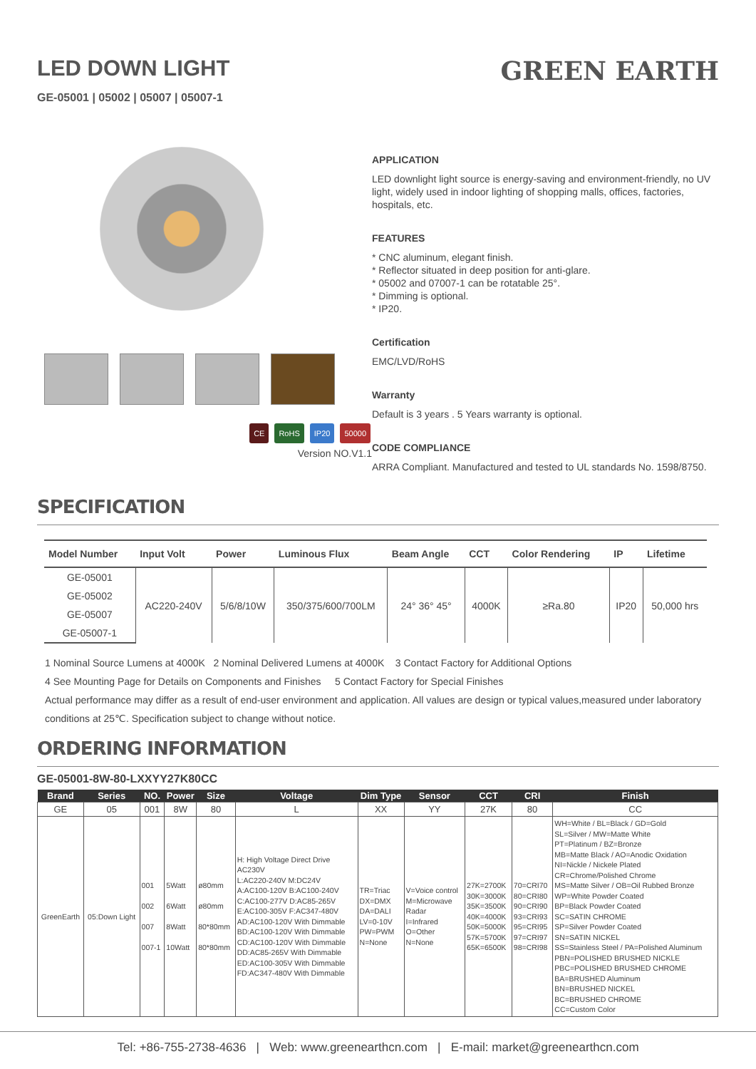LED DOWN LIGHT
GE-05001 | 05002 | 05007 | 05007-1
GREEN EARTH
CE RoHS IP20 50000
Version NO.V1.1
APPLICATION
LED downlight light source is energy-saving and environment-friendly, no UV light, widely used in indoor lighting of shopping malls, offices, factories, hospitals, etc.
FEATURES
* CNC aluminum, elegant finish.
* Reflector situated in deep position for anti-glare.
* 05002 and 07007-1 can be rotatable 25°.
* Dimming is optional.
* IP20.
Certification
EMC/LVD/RoHS
Warranty
Default is 3 years . 5 Years warranty is optional.
CODE COMPLIANCE
ARRA Compliant. Manufactured and tested to UL standards No. 1598/8750.
SPECIFICATION
| Model Number | Input Volt | Power | Luminous Flux | Beam Angle | CCT | Color Rendering | IP | Lifetime |
| --- | --- | --- | --- | --- | --- | --- | --- | --- |
| GE-05001 | AC220-240V | 5/6/8/10W | 350/375/600/700LM | 24° 36° 45° | 4000K | ≥Ra.80 | IP20 | 50,000 hrs |
| GE-05002 | | | | | | | | |
| GE-05007 | | | | | | | | |
| GE-05007-1 | | | | | | | | |
1 Nominal Source Lumens at 4000K 2 Nominal Delivered Lumens at 4000K 3 Contact Factory for Additional Options
4 See Mounting Page for Details on Components and Finishes 5 Contact Factory for Special Finishes
Actual performance may differ as a result of end-user environment and application. All values are design or typical values,measured under laboratory conditions at 25℃. Specification subject to change without notice.
ORDERING INFORMATION
GE-05001-8W-80-LXXYY27K80CC
| Brand | Series | NO. | Power | Size | Voltage | Dim Type | Sensor | CCT | CRI | Finish |
| --- | --- | --- | --- | --- | --- | --- | --- | --- | --- | --- |
| GE | 05 | 001 | 8W | 80 | L | XX | YY | 27K | 80 | CC |
| GreenEarth | 05:Down Light | 001 002 007 007-1 | 5Watt 6Watt 8Watt 10Watt | ø80mm ø80mm 80*80mm 80*80mm | H: High Voltage Direct Drive AC230V L:AC220-240V M:DC24V A:AC100-120V B:AC100-240V C:AC100-277V D:AC85-265V E:AC100-305V F:AC347-480V AD:AC100-120V With Dimmable BD:AC100-120V With Dimmable CD:AC100-120V With Dimmable DD:AC85-265V With Dimmable ED:AC100-305V With Dimmable FD:AC347-480V With Dimmable | TR=Triac DX=DMX DA=DALI LV=0-10V PW=PWM N=None | V=Voice control M=Microwave Radar I=Infrared O=Other N=None | 27K=2700K 30K=3000K 35K=3500K 40K=4000K 50K=5000K 57K=5700K 65K=6500K | 70=CRI70 80=CRI80 90=CRI90 93=CRI93 95=CRI95 97=CRI97 98=CRI98 | WH=White / BL=Black / GD=Gold SL=Silver / MW=Matte White PT=Platinum / BZ=Bronze MB=Matte Black / AO=Anodic Oxidation NI=Nickle / Nickele Plated CR=Chrome/Polished Chrome MS=Matte Silver / OB=Oil Rubbed Bronze WP=White Powder Coated BP=Black Powder Coated SC=SATIN CHROME SP=Silver Powder Coated SN=SATIN NICKEL SS=Stainless Steel / PA=Polished Aluminum PBN=POLISHED BRUSHED NICKLE PBC=POLISHED BRUSHED CHROME BA=BRUSHED Aluminum BN=BRUSHED NICKEL BC=BRUSHED CHROME CC=Custom Color |
Tel: +86-755-2738-4636 | Web: www.greenearthcn.com | E-mail: market@greenearthcn.com